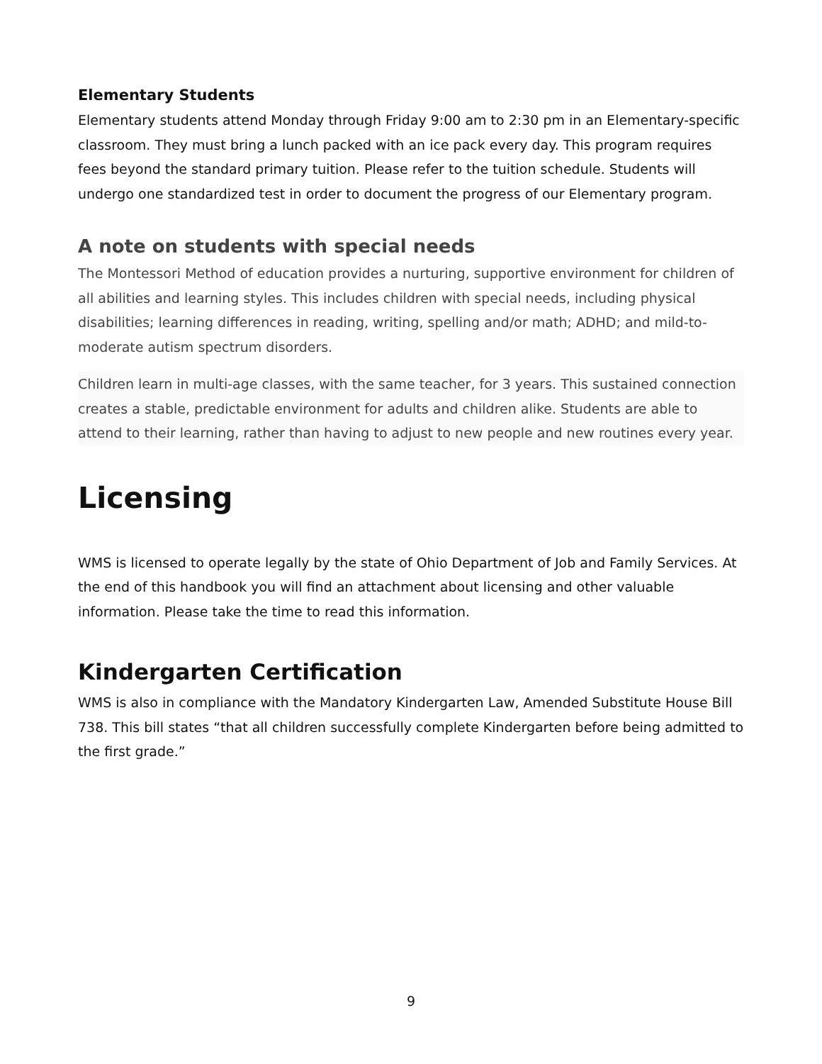Elementary Students
Elementary students attend Monday through Friday 9:00 am to 2:30 pm in an Elementary-specific classroom. They must bring a lunch packed with an ice pack every day. This program requires fees beyond the standard primary tuition. Please refer to the tuition schedule. Students will undergo one standardized test in order to document the progress of our Elementary program.
A note on students with special needs
The Montessori Method of education provides a nurturing, supportive environment for children of all abilities and learning styles. This includes children with special needs, including physical disabilities; learning differences in reading, writing, spelling and/or math; ADHD; and mild-to-moderate autism spectrum disorders.
Children learn in multi-age classes, with the same teacher, for 3 years. This sustained connection creates a stable, predictable environment for adults and children alike. Students are able to attend to their learning, rather than having to adjust to new people and new routines every year.
Licensing
WMS is licensed to operate legally by the state of Ohio Department of Job and Family Services. At the end of this handbook you will find an attachment about licensing and other valuable information. Please take the time to read this information.
Kindergarten Certification
WMS is also in compliance with the Mandatory Kindergarten Law, Amended Substitute House Bill 738. This bill states “that all children successfully complete Kindergarten before being admitted to the first grade.”
9